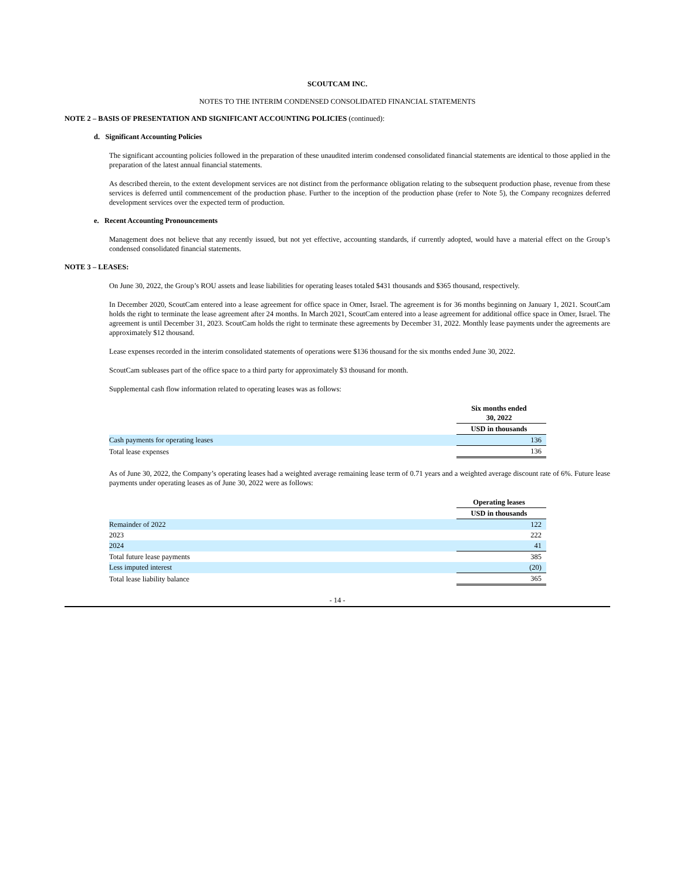SCOUTCAM INC.
NOTES TO THE INTERIM CONDENSED CONSOLIDATED FINANCIAL STATEMENTS
NOTE 2 – BASIS OF PRESENTATION AND SIGNIFICANT ACCOUNTING POLICIES (continued):
d. Significant Accounting Policies
The significant accounting policies followed in the preparation of these unaudited interim condensed consolidated financial statements are identical to those applied in the preparation of the latest annual financial statements.
As described therein, to the extent development services are not distinct from the performance obligation relating to the subsequent production phase, revenue from these services is deferred until commencement of the production phase. Further to the inception of the production phase (refer to Note 5), the Company recognizes deferred development services over the expected term of production.
e. Recent Accounting Pronouncements
Management does not believe that any recently issued, but not yet effective, accounting standards, if currently adopted, would have a material effect on the Group’s condensed consolidated financial statements.
NOTE 3 – LEASES:
On June 30, 2022, the Group’s ROU assets and lease liabilities for operating leases totaled $431 thousands and $365 thousand, respectively.
In December 2020, ScoutCam entered into a lease agreement for office space in Omer, Israel. The agreement is for 36 months beginning on January 1, 2021. ScoutCam holds the right to terminate the lease agreement after 24 months. In March 2021, ScoutCam entered into a lease agreement for additional office space in Omer, Israel. The agreement is until December 31, 2023. ScoutCam holds the right to terminate these agreements by December 31, 2022. Monthly lease payments under the agreements are approximately $12 thousand.
Lease expenses recorded in the interim consolidated statements of operations were $136 thousand for the six months ended June 30, 2022.
ScoutCam subleases part of the office space to a third party for approximately $3 thousand for month.
Supplemental cash flow information related to operating leases was as follows:
| | Six months ended 30, 2022 |
| | USD in thousands |
| Cash payments for operating leases | 136 |
| Total lease expenses | 136 |
As of June 30, 2022, the Company’s operating leases had a weighted average remaining lease term of 0.71 years and a weighted average discount rate of 6%. Future lease payments under operating leases as of June 30, 2022 were as follows:
| | Operating leases |
| | USD in thousands |
| Remainder of 2022 | 122 |
| 2023 | 222 |
| 2024 | 41 |
| Total future lease payments | 385 |
| Less imputed interest | (20) |
| Total lease liability balance | 365 |
- 14 -